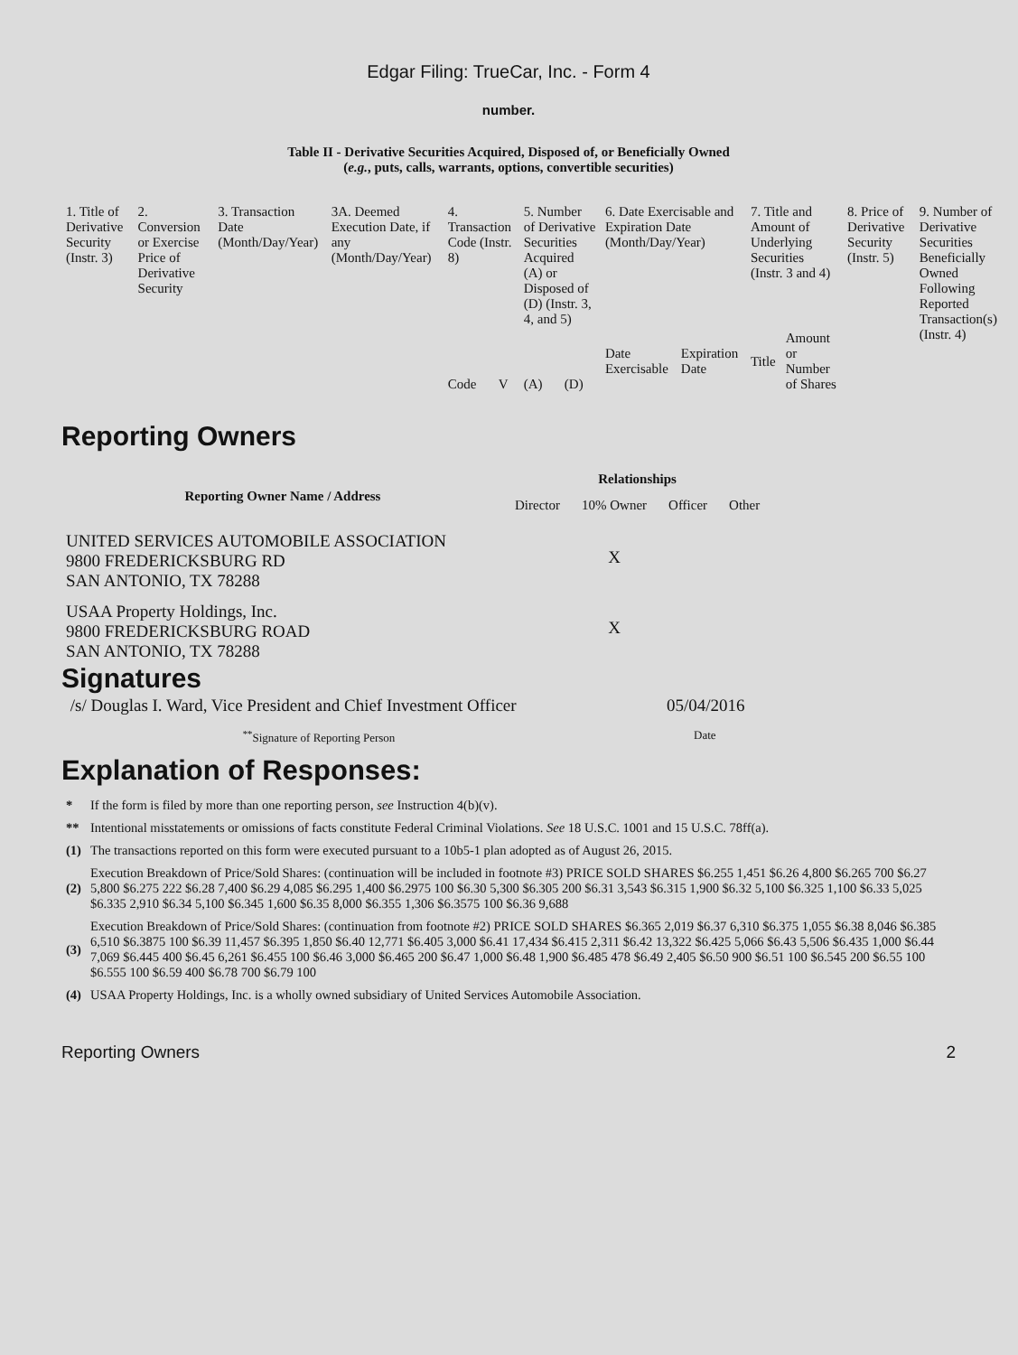Edgar Filing: TrueCar, Inc. - Form 4
number.
Table II - Derivative Securities Acquired, Disposed of, or Beneficially Owned
(e.g., puts, calls, warrants, options, convertible securities)
| 1. Title of Derivative Security (Instr. 3) | 2. Conversion or Exercise Price of Derivative Security | 3. Transaction Date (Month/Day/Year) | 3A. Deemed Execution Date, if any (Month/Day/Year) | 4. Transaction Code (Instr. 8) | | 5. Number of Derivative Securities Acquired (A) or Disposed of (D) (Instr. 3, 4, and 5) | | 6. Date Exercisable and Expiration Date (Month/Day/Year) | | 7. Title and Amount of Underlying Securities (Instr. 3 and 4) | | 8. Price of Derivative Security (Instr. 5) | 9. Number of Derivative Securities Beneficially Owned Following Reported Transaction(s) (Instr. 4) |
| | | | | Code | V | (A) | (D) | Date Exercisable | Expiration Date | Title | Amount or Number of Shares | | |
Reporting Owners
| Reporting Owner Name / Address | Relationships | | | |
| --- | --- | --- | --- | --- |
| | Director | 10% Owner | Officer | Other |
| UNITED SERVICES AUTOMOBILE ASSOCIATION 9800 FREDERICKSBURG RD SAN ANTONIO, TX 78288 | | X | | |
| USAA Property Holdings, Inc. 9800 FREDERICKSBURG ROAD SAN ANTONIO, TX 78288 | | X | | |
Signatures
| /s/ Douglas I. Ward, Vice President and Chief Investment Officer | 05/04/2016 |
| <sup>**</sup> Signature of Reporting Person | Date |
Explanation of Responses:
| * | If the form is filed by more than one reporting person, see Instruction 4(b)(v). |
| ** | Intentional misstatements or omissions of facts constitute Federal Criminal Violations. See 18 U.S.C. 1001 and 15 U.S.C. 78ff(a). |
| (1) | The transactions reported on this form were executed pursuant to a 10b5-1 plan adopted as of August 26, 2015. |
| (2) | Execution Breakdown of Price/Sold Shares: (continuation will be included in footnote #3) PRICE SOLD SHARES $6.255 1,451 $6.26 4,800 $6.265 700 $6.27 5,800 $6.275 222 $6.28 7,400 $6.29 4,085 $6.295 1,400 $6.2975 100 $6.30 5,300 $6.305 200 $6.31 3,543 $6.315 1,900 $6.32 5,100 $6.325 1,100 $6.33 5,025 $6.335 2,910 $6.34 5,100 $6.345 1,600 $6.35 8,000 $6.355 1,306 $6.3575 100 $6.36 9,688 |
| (3) | Execution Breakdown of Price/Sold Shares: (continuation from footnote #2) PRICE SOLD SHARES $6.365 2,019 $6.37 6,310 $6.375 1,055 $6.38 8,046 $6.385 6,510 $6.3875 100 $6.39 11,457 $6.395 1,850 $6.40 12,771 $6.405 3,000 $6.41 17,434 $6.415 2,311 $6.42 13,322 $6.425 5,066 $6.43 5,506 $6.435 1,000 $6.44 7,069 $6.445 400 $6.45 6,261 $6.455 100 $6.46 3,000 $6.465 200 $6.47 1,000 $6.48 1,900 $6.485 478 $6.49 2,405 $6.50 900 $6.51 100 $6.545 200 $6.55 100 $6.555 100 $6.59 400 $6.78 700 $6.79 100 |
| (4) | USAA Property Holdings, Inc. is a wholly owned subsidiary of United Services Automobile Association. |
Reporting Owners 2